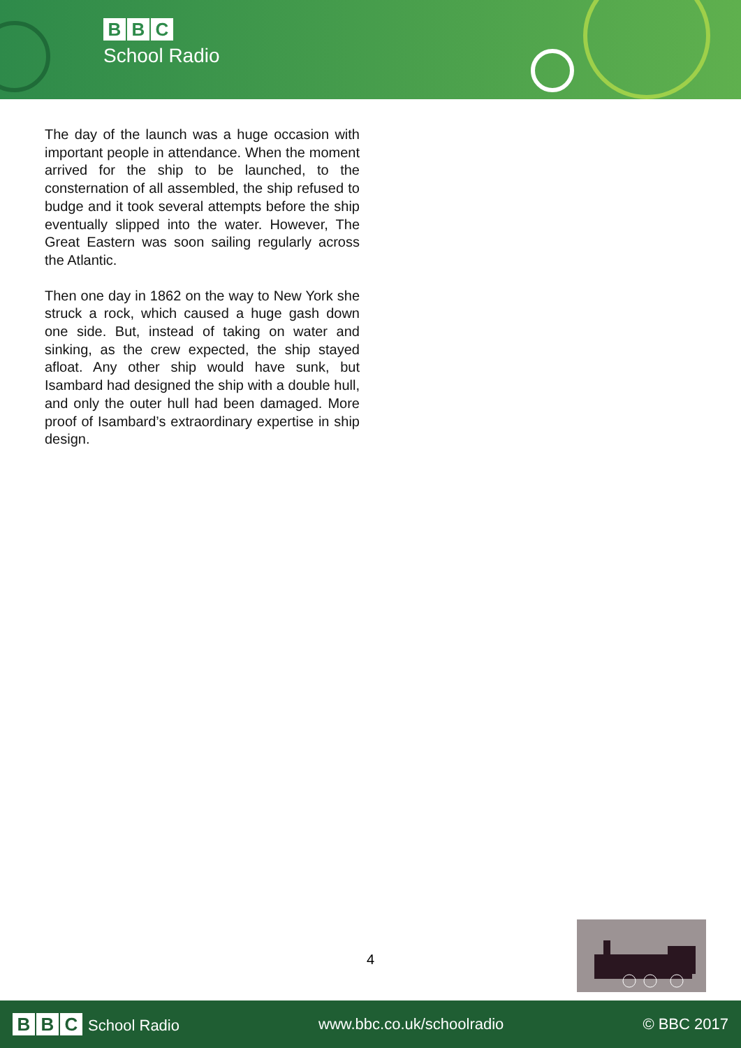B B C
School Radio
The day of the launch was a huge occasion with important people in attendance. When the moment arrived for the ship to be launched, to the consternation of all assembled, the ship refused to budge and it took several attempts before the ship eventually slipped into the water. However, The Great Eastern was soon sailing regularly across the Atlantic.
Then one day in 1862 on the way to New York she struck a rock, which caused a huge gash down one side. But, instead of taking on water and sinking, as the crew expected, the ship stayed afloat. Any other ship would have sunk, but Isambard had designed the ship with a double hull, and only the outer hull had been damaged. More proof of Isambard’s extraordinary expertise in ship design.
4
B B C School Radio www.bbc.co.uk/schoolradio © BBC 2017